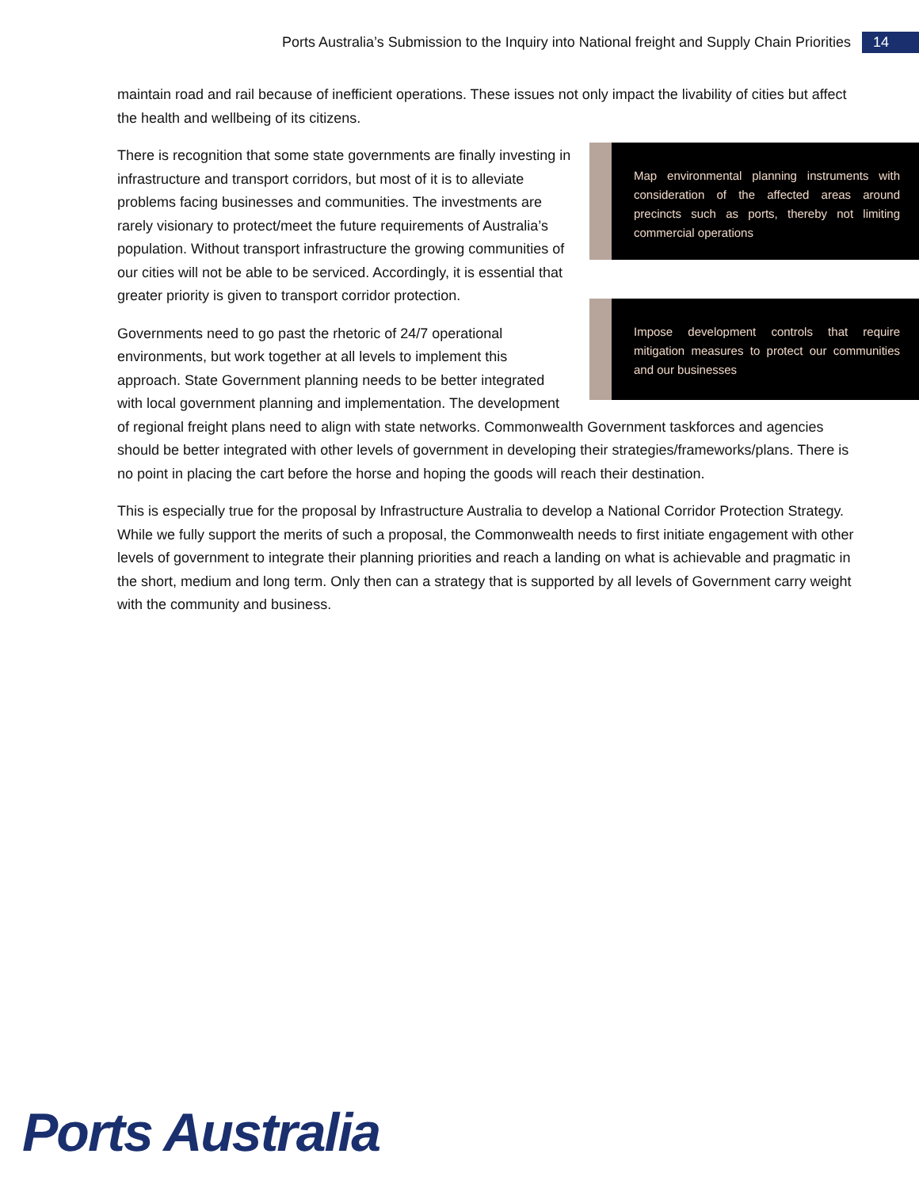Ports Australia’s Submission to the Inquiry into National freight and Supply Chain Priorities 14
maintain road and rail because of inefficient operations. These issues not only impact the livability of cities but affect the health and wellbeing of its citizens.
Map environmental planning instruments with consideration of the affected areas around precincts such as ports, thereby not limiting commercial operations
There is recognition that some state governments are finally investing in infrastructure and transport corridors, but most of it is to alleviate problems facing businesses and communities. The investments are rarely visionary to protect/meet the future requirements of Australia’s population. Without transport infrastructure the growing communities of our cities will not be able to be serviced. Accordingly, it is essential that greater priority is given to transport corridor protection.
Impose development controls that require mitigation measures to protect our communities and our businesses
Governments need to go past the rhetoric of 24/7 operational environments, but work together at all levels to implement this approach. State Government planning needs to be better integrated with local government planning and implementation. The development of regional freight plans need to align with state networks. Commonwealth Government taskforces and agencies should be better integrated with other levels of government in developing their strategies/frameworks/plans. There is no point in placing the cart before the horse and hoping the goods will reach their destination.
This is especially true for the proposal by Infrastructure Australia to develop a National Corridor Protection Strategy. While we fully support the merits of such a proposal, the Commonwealth needs to first initiate engagement with other levels of government to integrate their planning priorities and reach a landing on what is achievable and pragmatic in the short, medium and long term. Only then can a strategy that is supported by all levels of Government carry weight with the community and business.
Ports Australia